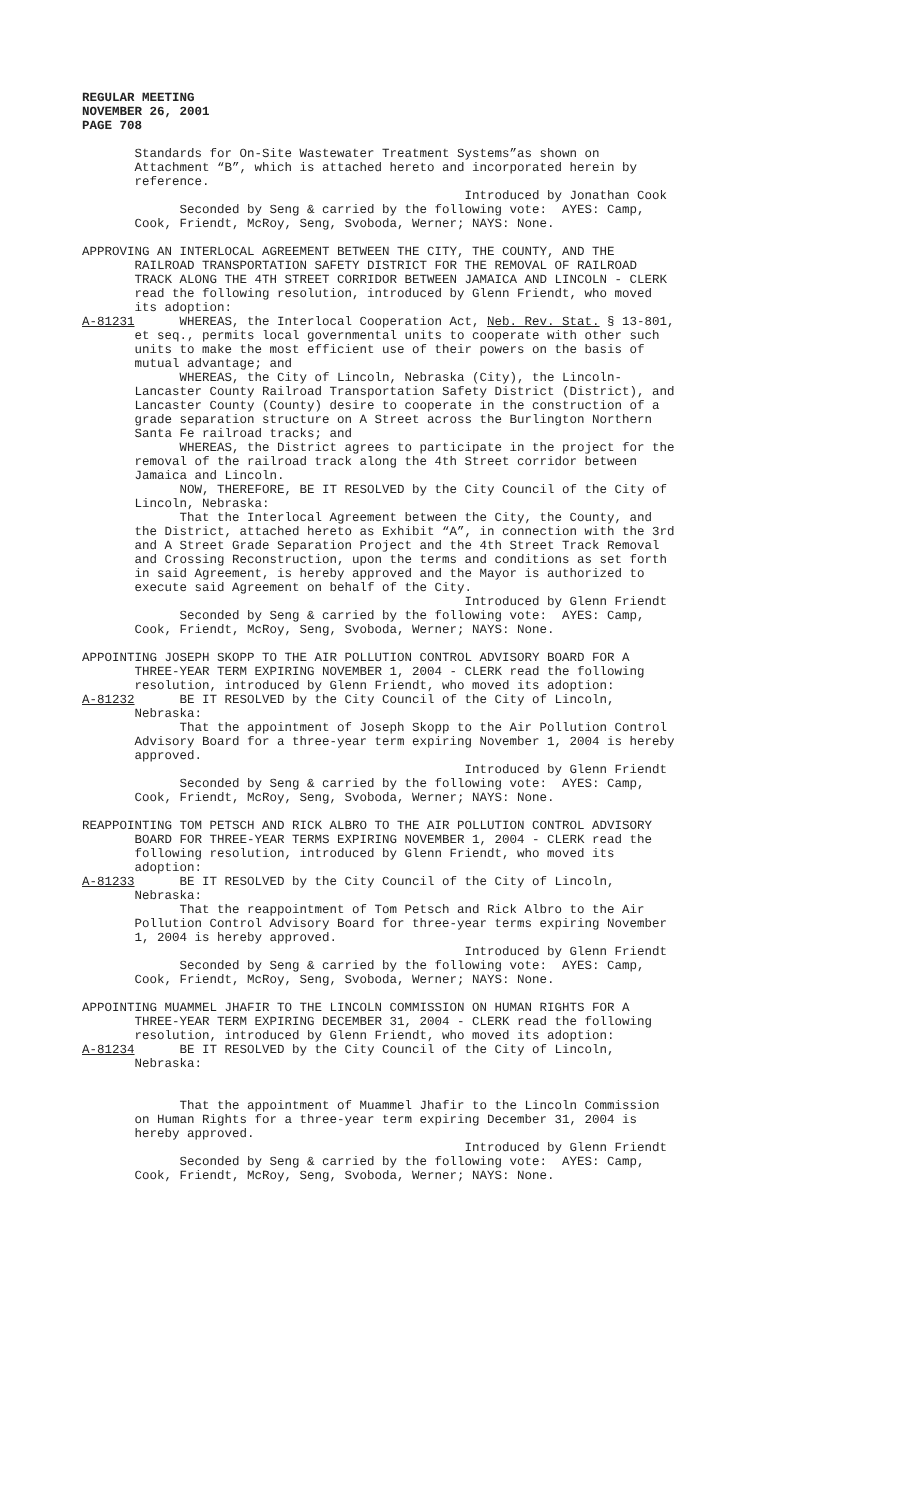REGULAR MEETING NOVEMBER 26, 2001 PAGE 708
Standards for On-Site Wastewater Treatment Systems”as shown on Attachment “B”, which is attached hereto and incorporated herein by reference. Introduced by Jonathan Cook Seconded by Seng & carried by the following vote: AYES: Camp, Cook, Friendt, McRoy, Seng, Svoboda, Werner; NAYS: None.
APPROVING AN INTERLOCAL AGREEMENT BETWEEN THE CITY, THE COUNTY, AND THE RAILROAD TRANSPORTATION SAFETY DISTRICT FOR THE REMOVAL OF RAILROAD TRACK ALONG THE 4TH STREET CORRIDOR BETWEEN JAMAICA AND LINCOLN - CLERK read the following resolution, introduced by Glenn Friendt, who moved its adoption: A-81231 WHEREAS, the Interlocal Cooperation Act, Neb. Rev. Stat. § 13-801, et seq., permits local governmental units to cooperate with other such units to make the most efficient use of their powers on the basis of mutual advantage; and WHEREAS, the City of Lincoln, Nebraska (City), the Lincoln- Lancaster County Railroad Transportation Safety District (District), and Lancaster County (County) desire to cooperate in the construction of a grade separation structure on A Street across the Burlington Northern Santa Fe railroad tracks; and WHEREAS, the District agrees to participate in the project for the removal of the railroad track along the 4th Street corridor between Jamaica and Lincoln. NOW, THEREFORE, BE IT RESOLVED by the City Council of the City of Lincoln, Nebraska: That the Interlocal Agreement between the City, the County, and the District, attached hereto as Exhibit “A”, in connection with the 3rd and A Street Grade Separation Project and the 4th Street Track Removal and Crossing Reconstruction, upon the terms and conditions as set forth in said Agreement, is hereby approved and the Mayor is authorized to execute said Agreement on behalf of the City. Introduced by Glenn Friendt Seconded by Seng & carried by the following vote: AYES: Camp, Cook, Friendt, McRoy, Seng, Svoboda, Werner; NAYS: None.
APPOINTING JOSEPH SKOPP TO THE AIR POLLUTION CONTROL ADVISORY BOARD FOR A THREE-YEAR TERM EXPIRING NOVEMBER 1, 2004 - CLERK read the following resolution, introduced by Glenn Friendt, who moved its adoption: A-81232 BE IT RESOLVED by the City Council of the City of Lincoln, Nebraska: That the appointment of Joseph Skopp to the Air Pollution Control Advisory Board for a three-year term expiring November 1, 2004 is hereby approved. Introduced by Glenn Friendt Seconded by Seng & carried by the following vote: AYES: Camp, Cook, Friendt, McRoy, Seng, Svoboda, Werner; NAYS: None.
REAPPOINTING TOM PETSCH AND RICK ALBRO TO THE AIR POLLUTION CONTROL ADVISORY BOARD FOR THREE-YEAR TERMS EXPIRING NOVEMBER 1, 2004 - CLERK read the following resolution, introduced by Glenn Friendt, who moved its adoption: A-81233 BE IT RESOLVED by the City Council of the City of Lincoln, Nebraska: That the reappointment of Tom Petsch and Rick Albro to the Air Pollution Control Advisory Board for three-year terms expiring November 1, 2004 is hereby approved. Introduced by Glenn Friendt Seconded by Seng & carried by the following vote: AYES: Camp, Cook, Friendt, McRoy, Seng, Svoboda, Werner; NAYS: None.
APPOINTING MUAMMEL JHAFIR TO THE LINCOLN COMMISSION ON HUMAN RIGHTS FOR A THREE-YEAR TERM EXPIRING DECEMBER 31, 2004 - CLERK read the following resolution, introduced by Glenn Friendt, who moved its adoption: A-81234 BE IT RESOLVED by the City Council of the City of Lincoln, Nebraska:
That the appointment of Muammel Jhafir to the Lincoln Commission on Human Rights for a three-year term expiring December 31, 2004 is hereby approved. Introduced by Glenn Friendt Seconded by Seng & carried by the following vote: AYES: Camp, Cook, Friendt, McRoy, Seng, Svoboda, Werner; NAYS: None.